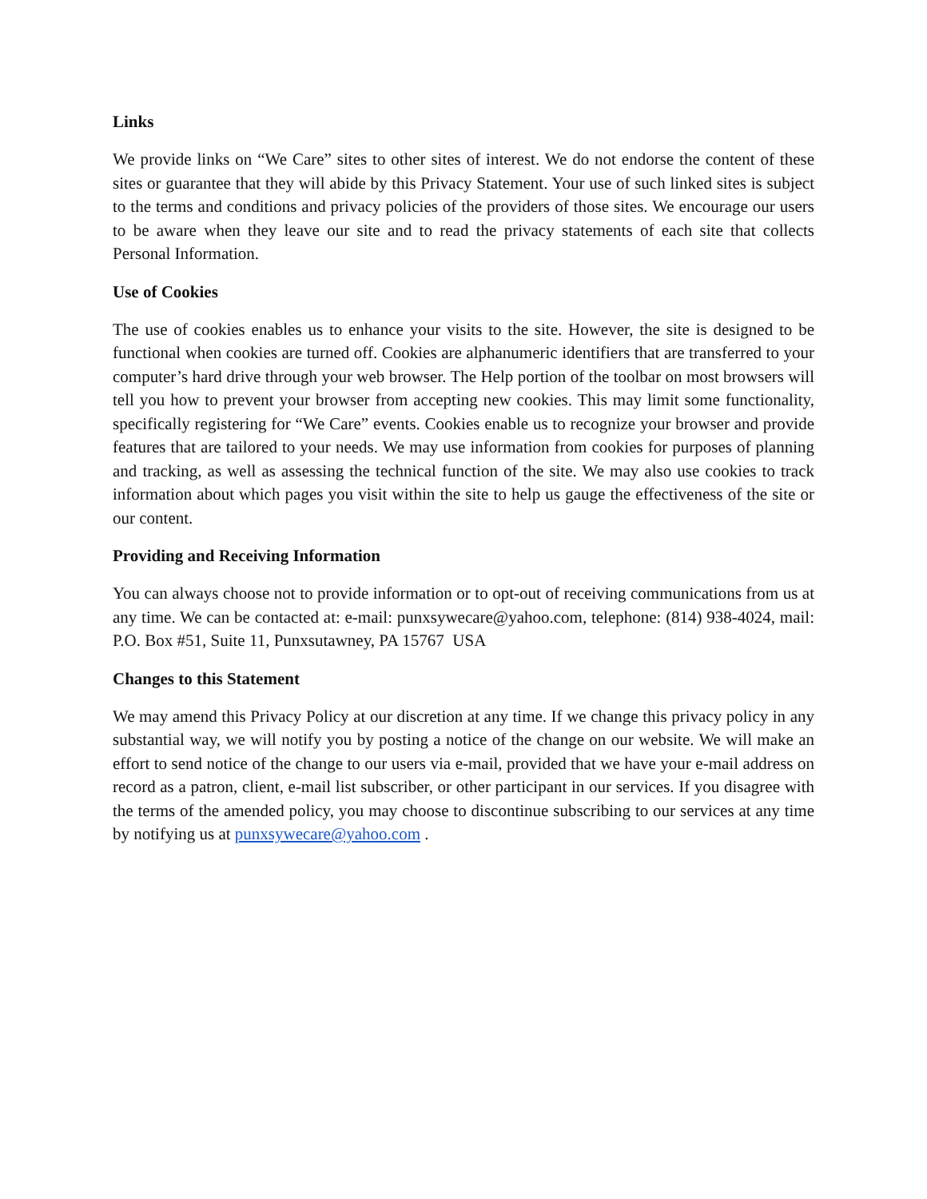Links
We provide links on “We Care” sites to other sites of interest. We do not endorse the content of these sites or guarantee that they will abide by this Privacy Statement. Your use of such linked sites is subject to the terms and conditions and privacy policies of the providers of those sites. We encourage our users to be aware when they leave our site and to read the privacy statements of each site that collects Personal Information.
Use of Cookies
The use of cookies enables us to enhance your visits to the site. However, the site is designed to be functional when cookies are turned off. Cookies are alphanumeric identifiers that are transferred to your computer’s hard drive through your web browser. The Help portion of the toolbar on most browsers will tell you how to prevent your browser from accepting new cookies. This may limit some functionality, specifically registering for “We Care” events. Cookies enable us to recognize your browser and provide features that are tailored to your needs. We may use information from cookies for purposes of planning and tracking, as well as assessing the technical function of the site. We may also use cookies to track information about which pages you visit within the site to help us gauge the effectiveness of the site or our content.
Providing and Receiving Information
You can always choose not to provide information or to opt-out of receiving communications from us at any time. We can be contacted at: e-mail: punxsywecare@yahoo.com, telephone: (814) 938-4024, mail: P.O. Box #51, Suite 11, Punxsutawney, PA 15767 USA
Changes to this Statement
We may amend this Privacy Policy at our discretion at any time. If we change this privacy policy in any substantial way, we will notify you by posting a notice of the change on our website. We will make an effort to send notice of the change to our users via e-mail, provided that we have your e-mail address on record as a patron, client, e-mail list subscriber, or other participant in our services. If you disagree with the terms of the amended policy, you may choose to discontinue subscribing to our services at any time by notifying us at punxsywecare@yahoo.com .